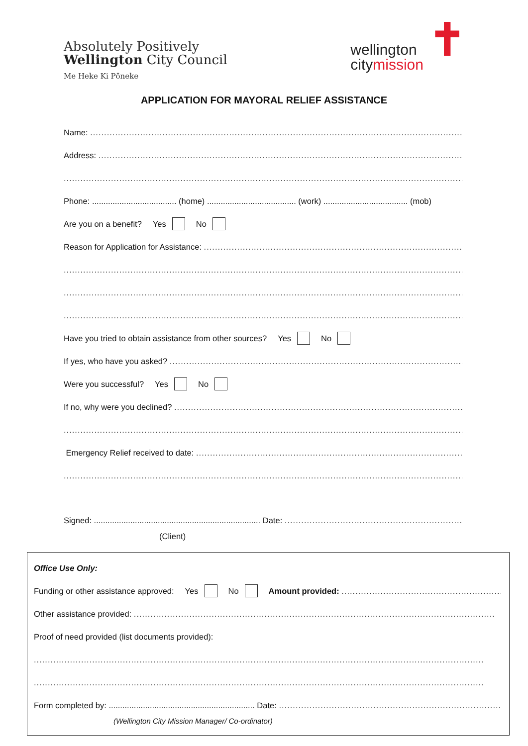Absolutely Positively
Wellington City Council
Me Heke Ki Pōneke
wellington
citymission
✝
APPLICATION FOR MAYORAL RELIEF ASSISTANCE
Name: ..................................................................................................................................................
Address: ..................................................................................................................................................
..................................................................................................................................................................
Phone: ..................................... (home) ....................................... (work) ..................................... (mob)
Are you on a benefit? Yes No
Reason for Application for Assistance: ..................................................................................................................
..................................................................................................................................................................
..................................................................................................................................................................
..................................................................................................................................................................
Have you tried to obtain assistance from other sources? Yes No
If yes, who have you asked? ..................................................................................................................................
Were you successful? Yes No
If no, why were you declined? ..................................................................................................................................
..................................................................................................................................................................
Emergency Relief received to date: ..................................................................................................................
..................................................................................................................................................................
Signed: ......................................................................... Date: ..................................................................................
(Client)
Office Use Only:
Funding or other assistance approved: Yes No Amount provided: ..........................................................
Other assistance provided: ..................................................................................................................................
Proof of need provided (list documents provided):
..................................................................................................................................................................
..................................................................................................................................................................
Form completed by: ................................................................ Date: ..................................................................................
(Wellington City Mission Manager/ Co-ordinator)